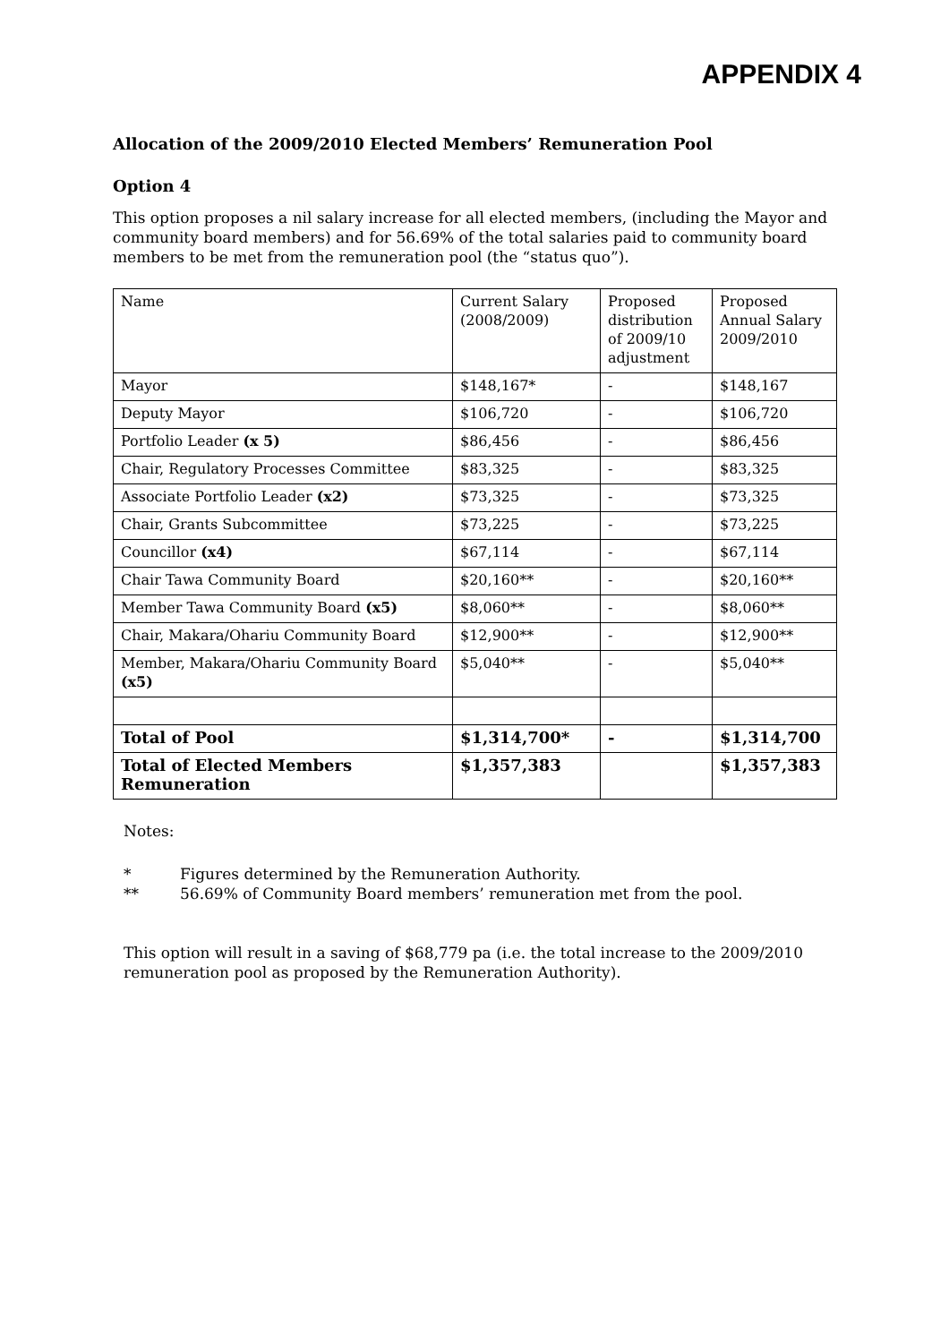APPENDIX 4
Allocation of the 2009/2010 Elected Members’ Remuneration Pool
Option 4
This option proposes a nil salary increase for all elected members, (including the Mayor and community board members) and for 56.69% of the total salaries paid to community board members to be met from the remuneration pool (the “status quo”).
| Name | Current Salary (2008/2009) | Proposed distribution of 2009/10 adjustment | Proposed Annual Salary 2009/2010 |
| Mayor | $148,167* | - | $148,167 |
| Deputy Mayor | $106,720 | - | $106,720 |
| Portfolio Leader (x 5) | $86,456 | - | $86,456 |
| Chair, Regulatory Processes Committee | $83,325 | - | $83,325 |
| Associate Portfolio Leader (x2) | $73,325 | - | $73,325 |
| Chair, Grants Subcommittee | $73,225 | - | $73,225 |
| Councillor (x4) | $67,114 | - | $67,114 |
| Chair Tawa Community Board | $20,160** | - | $20,160** |
| Member Tawa Community Board (x5) | $8,060** | - | $8,060** |
| Chair, Makara/Ohariu Community Board | $12,900** | - | $12,900** |
| Member, Makara/Ohariu Community Board (x5) | $5,040** | - | $5,040** |
| Total of Pool | $1,314,700* | - | $1,314,700 |
| Total of Elected Members Remuneration | $1,357,383 | | $1,357,383 |
Notes:
* Figures determined by the Remuneration Authority.
** 56.69% of Community Board members’ remuneration met from the pool.
This option will result in a saving of $68,779 pa (i.e. the total increase to the 2009/2010 remuneration pool as proposed by the Remuneration Authority).